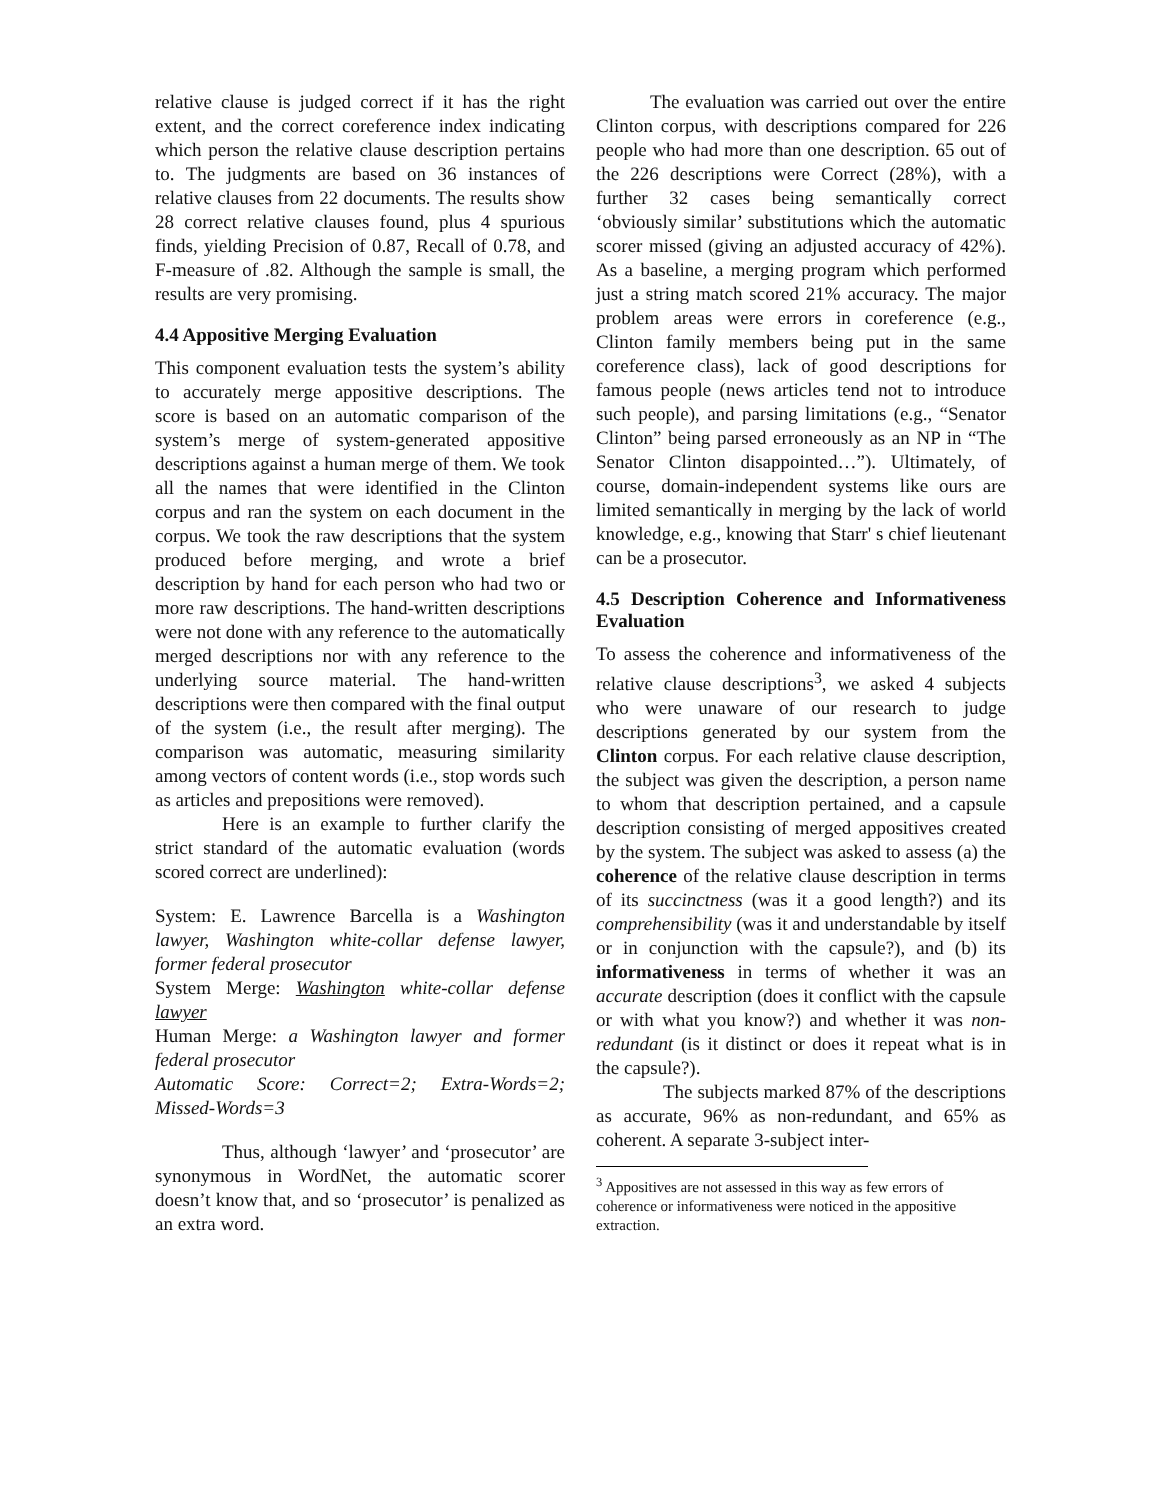relative clause is judged correct if it has the right extent, and the correct coreference index indicating which person the relative clause description pertains to. The judgments are based on 36 instances of relative clauses from 22 documents. The results show 28 correct relative clauses found, plus 4 spurious finds, yielding Precision of 0.87, Recall of 0.78, and F-measure of .82. Although the sample is small, the results are very promising.
4.4 Appositive Merging Evaluation
This component evaluation tests the system’s ability to accurately merge appositive descriptions. The score is based on an automatic comparison of the system’s merge of system-generated appositive descriptions against a human merge of them. We took all the names that were identified in the Clinton corpus and ran the system on each document in the corpus. We took the raw descriptions that the system produced before merging, and wrote a brief description by hand for each person who had two or more raw descriptions. The hand-written descriptions were not done with any reference to the automatically merged descriptions nor with any reference to the underlying source material. The hand-written descriptions were then compared with the final output of the system (i.e., the result after merging). The comparison was automatic, measuring similarity among vectors of content words (i.e., stop words such as articles and prepositions were removed).
Here is an example to further clarify the strict standard of the automatic evaluation (words scored correct are underlined):
System: E. Lawrence Barcella is a Washington lawyer, Washington white-collar defense lawyer, former federal prosecutor
System Merge: Washington white-collar defense lawyer
Human Merge: a Washington lawyer and former federal prosecutor
Automatic Score: Correct=2; Extra-Words=2; Missed-Words=3
Thus, although ‘lawyer’ and ‘prosecutor’ are synonymous in WordNet, the automatic scorer doesn’t know that, and so ‘prosecutor’ is penalized as an extra word.
The evaluation was carried out over the entire Clinton corpus, with descriptions compared for 226 people who had more than one description. 65 out of the 226 descriptions were Correct (28%), with a further 32 cases being semantically correct ‘obviously similar’ substitutions which the automatic scorer missed (giving an adjusted accuracy of 42%). As a baseline, a merging program which performed just a string match scored 21% accuracy. The major problem areas were errors in coreference (e.g., Clinton family members being put in the same coreference class), lack of good descriptions for famous people (news articles tend not to introduce such people), and parsing limitations (e.g., “Senator Clinton” being parsed erroneously as an NP in “The Senator Clinton disappointed…”). Ultimately, of course, domain-independent systems like ours are limited semantically in merging by the lack of world knowledge, e.g., knowing that Starr' s chief lieutenant can be a prosecutor.
4.5 Description Coherence and Informativeness Evaluation
To assess the coherence and informativeness of the relative clause descriptions<sup>3</sup>, we asked 4 subjects who were unaware of our research to judge descriptions generated by our system from the Clinton corpus. For each relative clause description, the subject was given the description, a person name to whom that description pertained, and a capsule description consisting of merged appositives created by the system. The subject was asked to assess (a) the coherence of the relative clause description in terms of its succinctness (was it a good length?) and its comprehensibility (was it and understandable by itself or in conjunction with the capsule?), and (b) its informativeness in terms of whether it was an accurate description (does it conflict with the capsule or with what you know?) and whether it was non-redundant (is it distinct or does it repeat what is in the capsule?).
The subjects marked 87% of the descriptions as accurate, 96% as non-redundant, and 65% as coherent. A separate 3-subject inter-
<sup>3</sup> Appositives are not assessed in this way as few errors of coherence or informativeness were noticed in the appositive extraction.